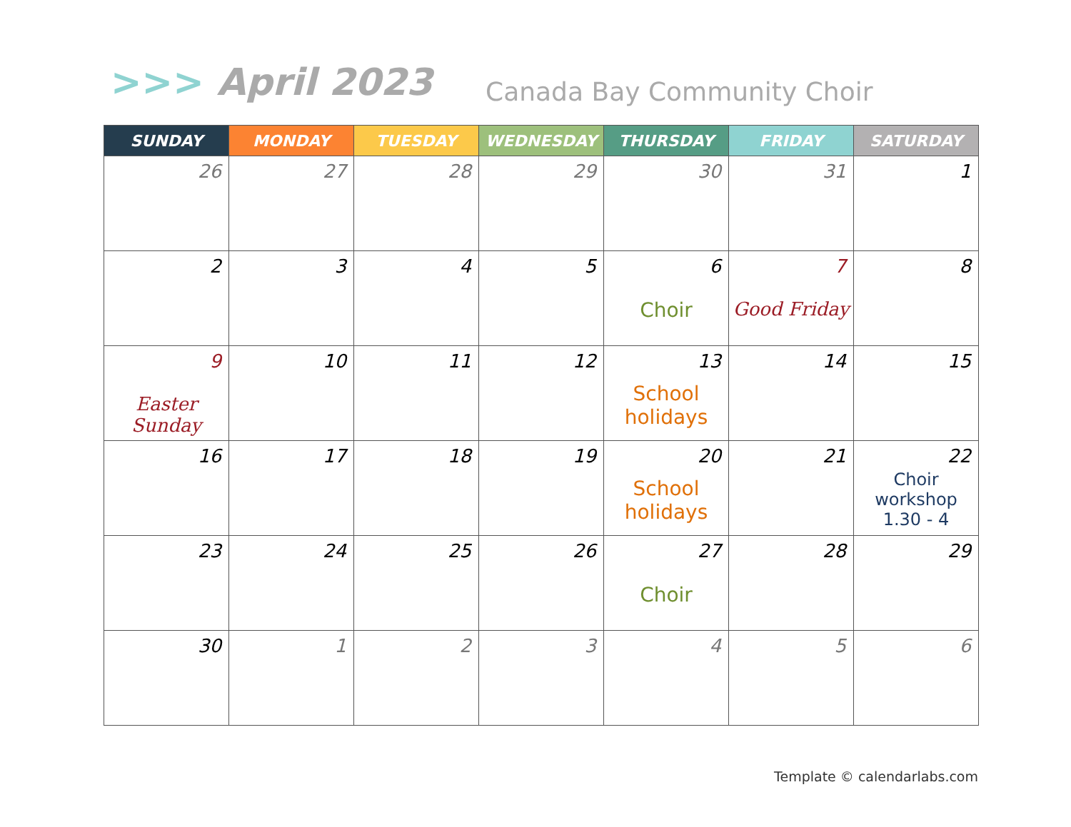>>> April 2023 Canada Bay Community Choir
| SUNDAY | MONDAY | TUESDAY | WEDNESDAY | THURSDAY | FRIDAY | SATURDAY |
| --- | --- | --- | --- | --- | --- | --- |
| 26 | 27 | 28 | 29 | 30 | 31 | 1 |
| 2 | 3 | 4 | 5 | 6 Choir | 7 Good Friday | 8 |
| 9 Easter Sunday | 10 | 11 | 12 | 13 School holidays | 14 | 15 |
| 16 | 17 | 18 | 19 | 20 School holidays | 21 | 22 Choir workshop 1.30 - 4 |
| 23 | 24 | 25 | 26 | 27 Choir | 28 | 29 |
| 30 | 1 | 2 | 3 | 4 | 5 | 6 |
Template © calendarlabs.com